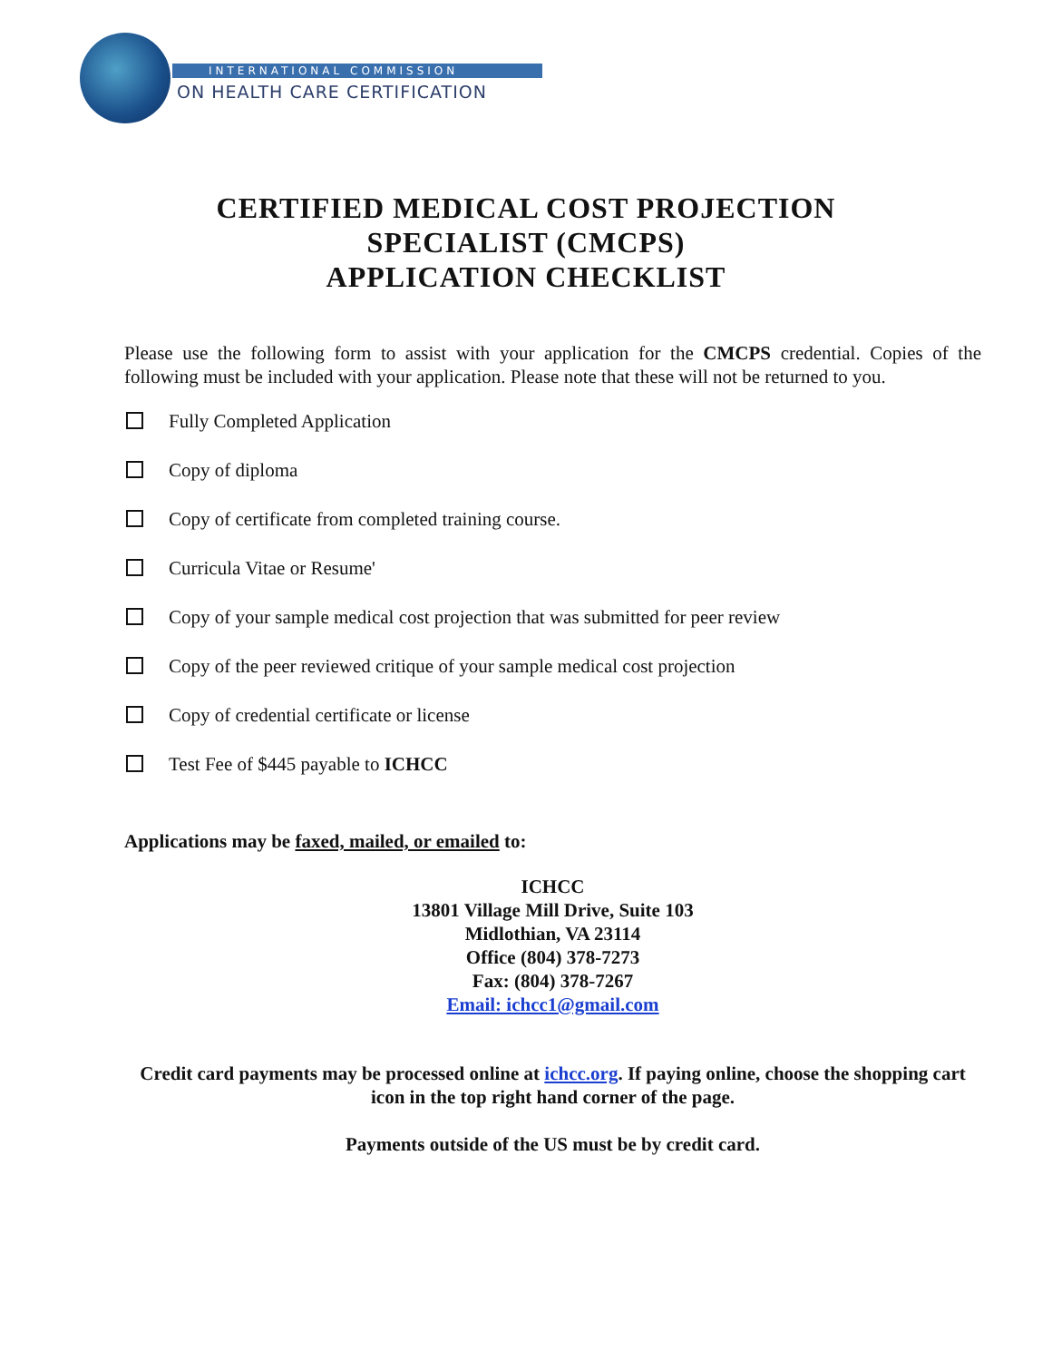INTERNATIONAL COMMISSION
ON HEALTH CARE CERTIFICATION
CERTIFIED MEDICAL COST PROJECTION
SPECIALIST (CMCPS)
APPLICATION CHECKLIST
Please use the following form to assist with your application for the CMCPS credential. Copies of the following must be included with your application. Please note that these will not be returned to you.
Fully Completed Application
Copy of diploma
Copy of certificate from completed training course.
Curricula Vitae or Resume'
Copy of your sample medical cost projection that was submitted for peer review
Copy of the peer reviewed critique of your sample medical cost projection
Copy of credential certificate or license
Test Fee of $445 payable to ICHCC
Applications may be faxed, mailed, or emailed to:
ICHCC
13801 Village Mill Drive, Suite 103
Midlothian, VA 23114
Office (804) 378-7273
Fax: (804) 378-7267
Email: ichcc1@gmail.com
Credit card payments may be processed online at ichcc.org. If paying online, choose the shopping cart icon in the top right hand corner of the page.
Payments outside of the US must be by credit card.